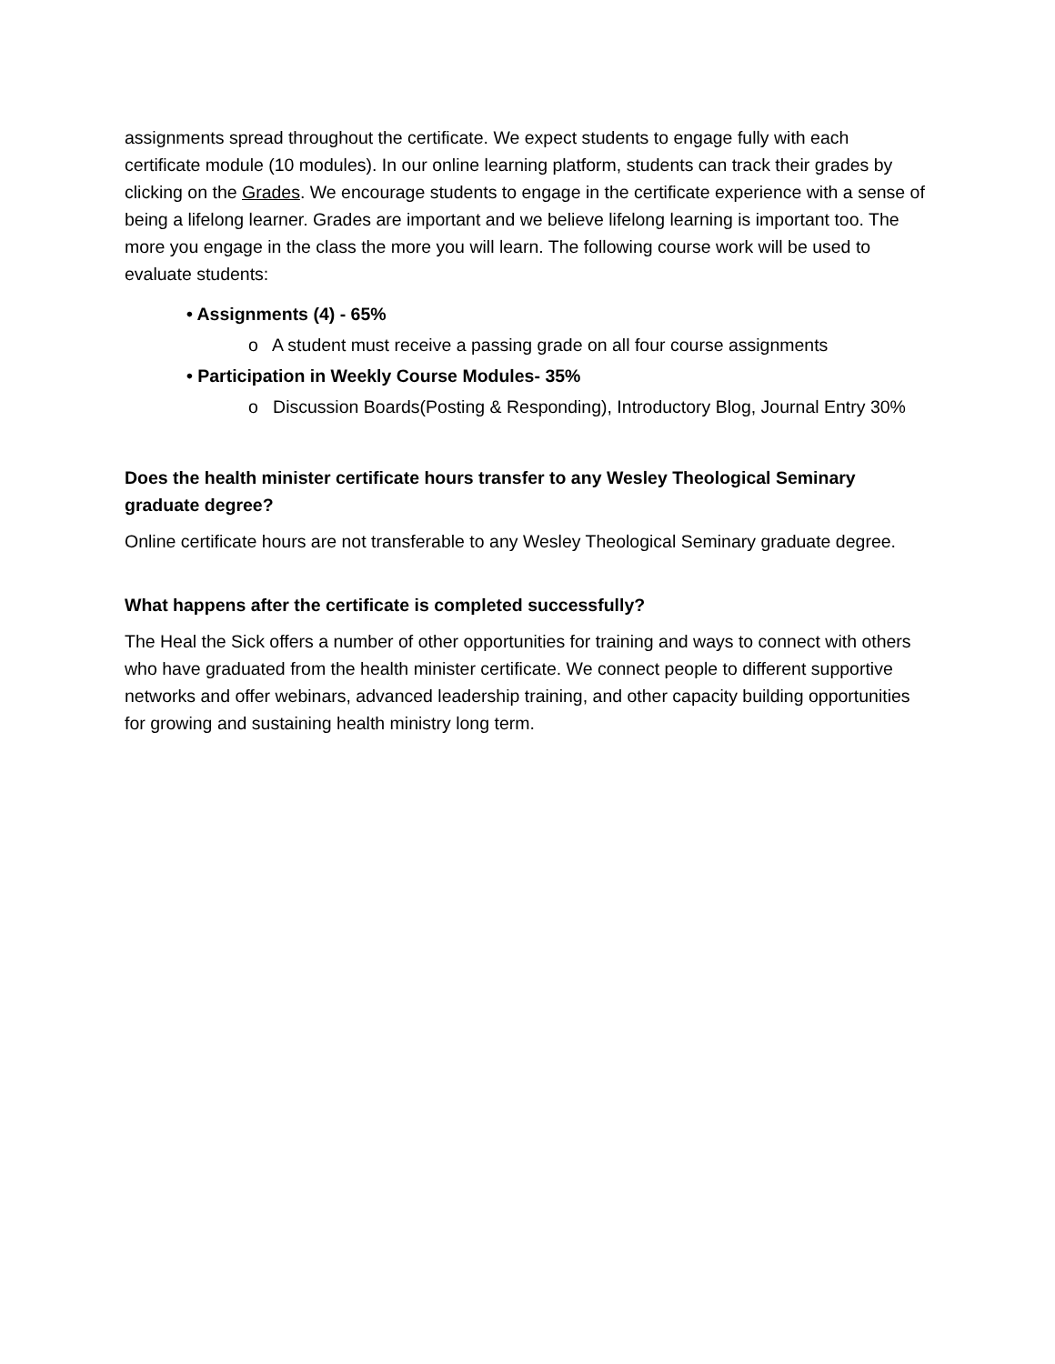assignments spread throughout the certificate. We expect students to engage fully with each certificate module (10 modules). In our online learning platform, students can track their grades by clicking on the Grades. We encourage students to engage in the certificate experience with a sense of being a lifelong learner. Grades are important and we believe lifelong learning is important too. The more you engage in the class the more you will learn. The following course work will be used to evaluate students:
• Assignments (4) - 65%
o A student must receive a passing grade on all four course assignments
• Participation in Weekly Course Modules- 35%
o Discussion Boards(Posting & Responding), Introductory Blog, Journal Entry 30%
Does the health minister certificate hours transfer to any Wesley Theological Seminary graduate degree?
Online certificate hours are not transferable to any Wesley Theological Seminary graduate degree.
What happens after the certificate is completed successfully?
The Heal the Sick offers a number of other opportunities for training and ways to connect with others who have graduated from the health minister certificate. We connect people to different supportive networks and offer webinars, advanced leadership training, and other capacity building opportunities for growing and sustaining health ministry long term.